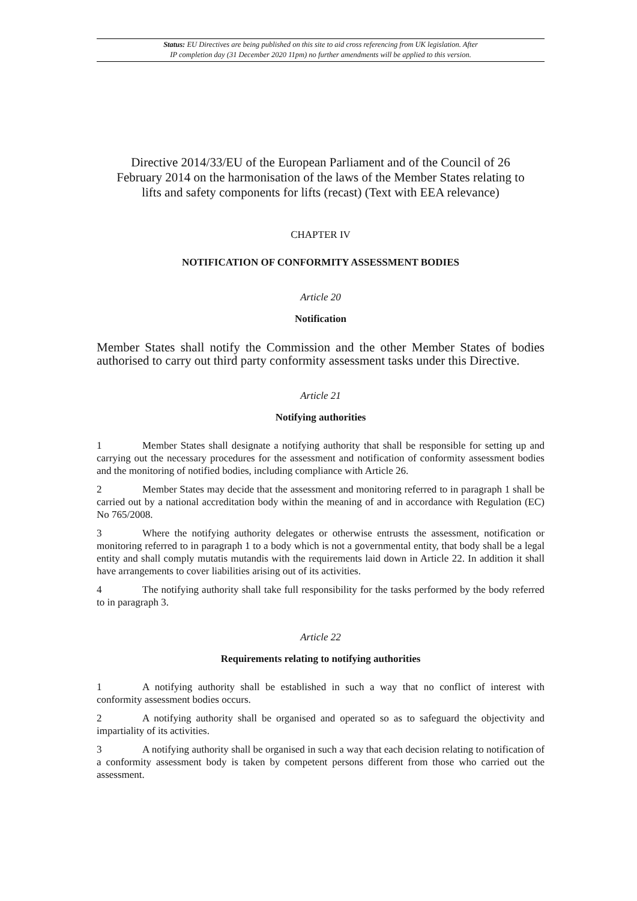Status: EU Directives are being published on this site to aid cross referencing from UK legislation. After
IP completion day (31 December 2020 11pm) no further amendments will be applied to this version.
Directive 2014/33/EU of the European Parliament and of the Council of 26 February 2014 on the harmonisation of the laws of the Member States relating to lifts and safety components for lifts (recast) (Text with EEA relevance)
CHAPTER IV
NOTIFICATION OF CONFORMITY ASSESSMENT BODIES
Article 20
Notification
Member States shall notify the Commission and the other Member States of bodies authorised to carry out third party conformity assessment tasks under this Directive.
Article 21
Notifying authorities
1 Member States shall designate a notifying authority that shall be responsible for setting up and carrying out the necessary procedures for the assessment and notification of conformity assessment bodies and the monitoring of notified bodies, including compliance with Article 26.
2 Member States may decide that the assessment and monitoring referred to in paragraph 1 shall be carried out by a national accreditation body within the meaning of and in accordance with Regulation (EC) No 765/2008.
3 Where the notifying authority delegates or otherwise entrusts the assessment, notification or monitoring referred to in paragraph 1 to a body which is not a governmental entity, that body shall be a legal entity and shall comply mutatis mutandis with the requirements laid down in Article 22. In addition it shall have arrangements to cover liabilities arising out of its activities.
4 The notifying authority shall take full responsibility for the tasks performed by the body referred to in paragraph 3.
Article 22
Requirements relating to notifying authorities
1 A notifying authority shall be established in such a way that no conflict of interest with conformity assessment bodies occurs.
2 A notifying authority shall be organised and operated so as to safeguard the objectivity and impartiality of its activities.
3 A notifying authority shall be organised in such a way that each decision relating to notification of a conformity assessment body is taken by competent persons different from those who carried out the assessment.